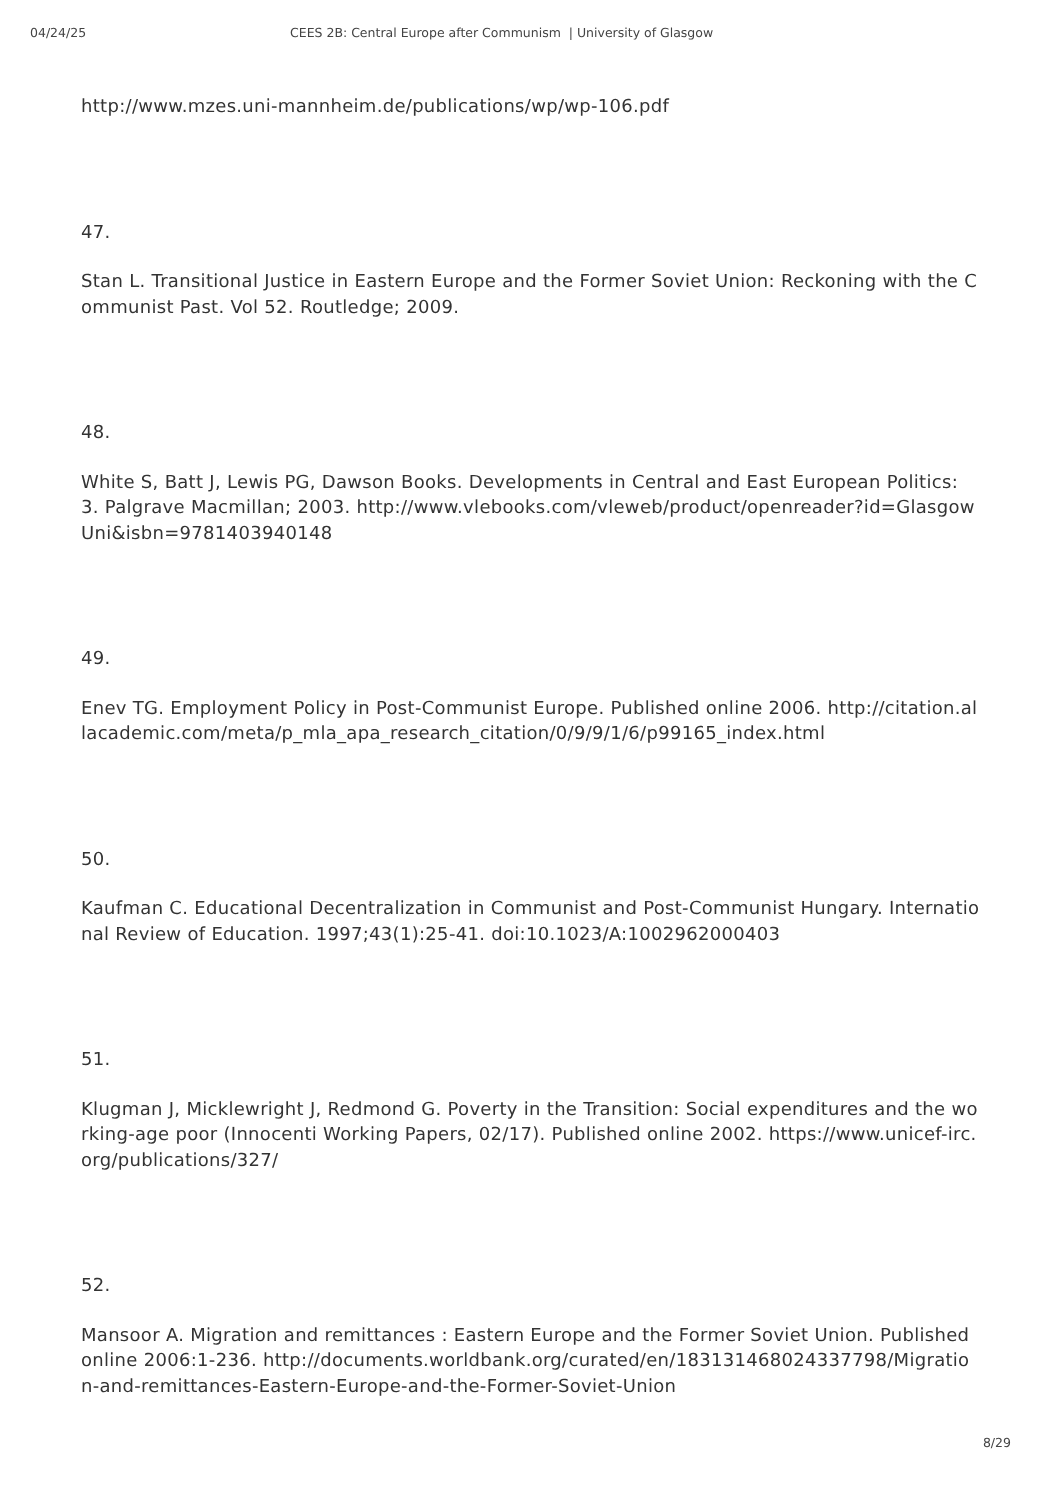04/24/25 CEES 2B: Central Europe after Communism | University of Glasgow
http://www.mzes.uni-mannheim.de/publications/wp/wp-106.pdf
47.
Stan L. Transitional Justice in Eastern Europe and the Former Soviet Union: Reckoning with the Communist Past. Vol 52. Routledge; 2009.
48.
White S, Batt J, Lewis PG, Dawson Books. Developments in Central and East European Politics: 3. Palgrave Macmillan; 2003. http://www.vlebooks.com/vleweb/product/openreader?id=GlasgowUni&isbn=9781403940148
49.
Enev TG. Employment Policy in Post-Communist Europe. Published online 2006. http://citation.allacademic.com/meta/p_mla_apa_research_citation/0/9/9/1/6/p99165_index.html
50.
Kaufman C. Educational Decentralization in Communist and Post-Communist Hungary. International Review of Education. 1997;43(1):25-41. doi:10.1023/A:1002962000403
51.
Klugman J, Micklewright J, Redmond G. Poverty in the Transition: Social expenditures and the working-age poor (Innocenti Working Papers, 02/17). Published online 2002. https://www.unicef-irc.org/publications/327/
52.
Mansoor A. Migration and remittances : Eastern Europe and the Former Soviet Union. Published online 2006:1-236. http://documents.worldbank.org/curated/en/183131468024337798/Migration-and-remittances-Eastern-Europe-and-the-Former-Soviet-Union
8/29